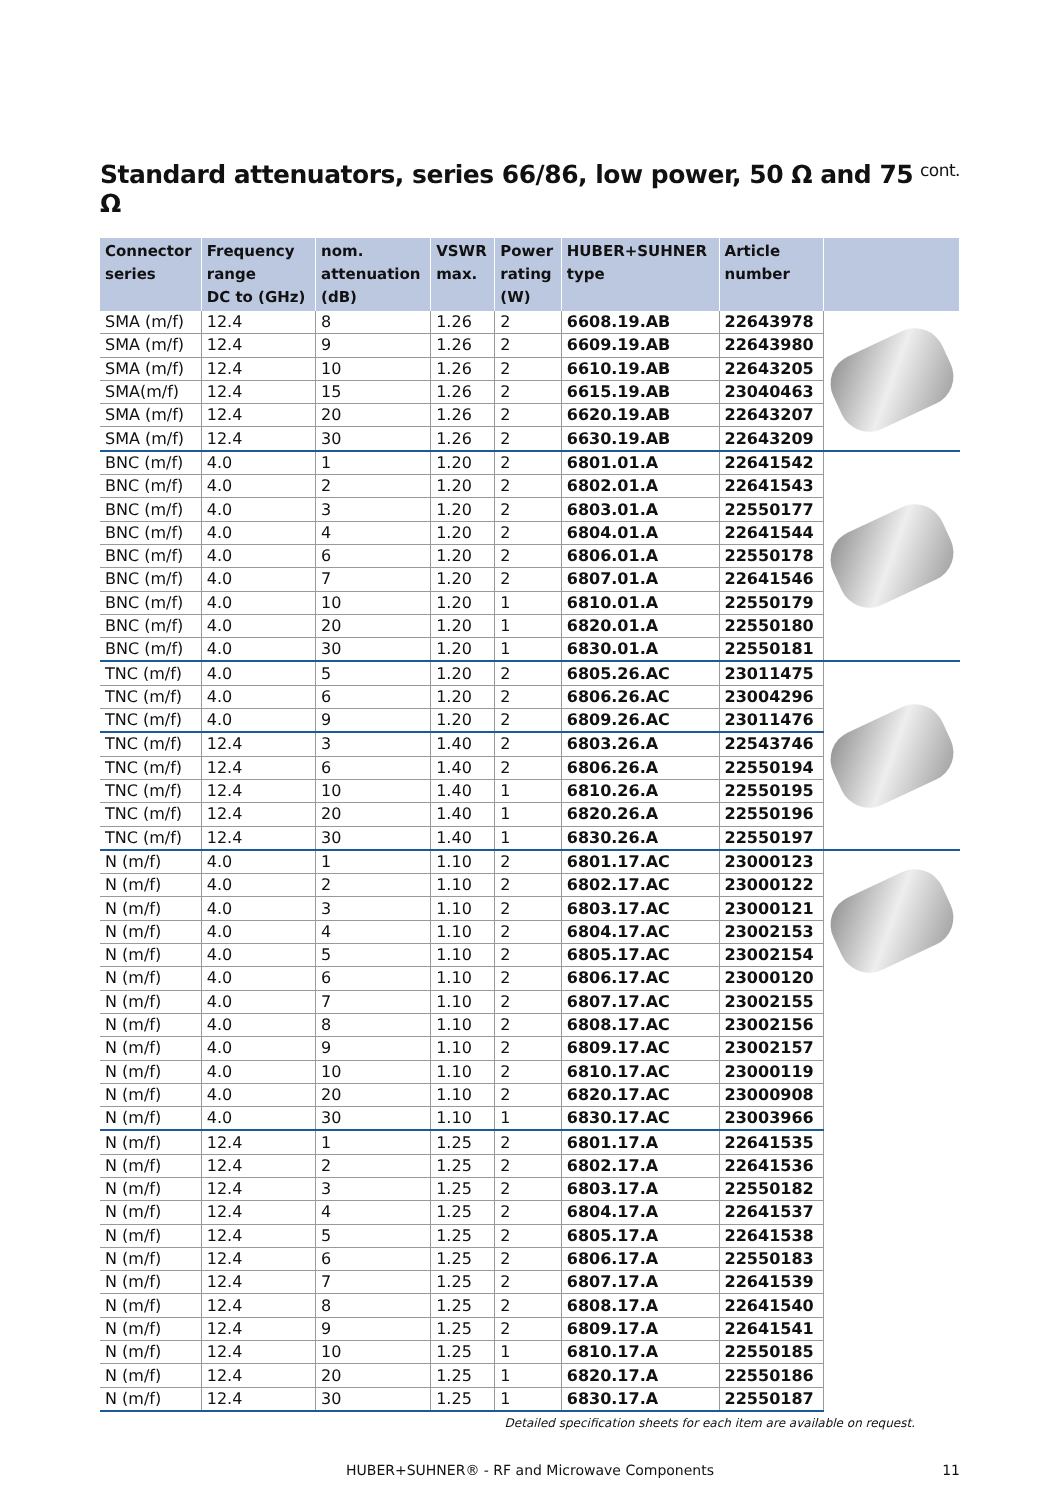Standard attenuators, series 66/86, low power, 50 Ω and 75 Ω cont.
| Connector series | Frequency range DC to (GHz) | nom. attenuation (dB) | VSWR max. | Power rating (W) | HUBER+SUHNER type | Article number | |
| --- | --- | --- | --- | --- | --- | --- | --- |
| SMA (m/f) | 12.4 | 8 | 1.26 | 2 | 6608.19.AB | 22643978 | |
| SMA (m/f) | 12.4 | 9 | 1.26 | 2 | 6609.19.AB | 22643980 | |
| SMA (m/f) | 12.4 | 10 | 1.26 | 2 | 6610.19.AB | 22643205 | |
| SMA(m/f) | 12.4 | 15 | 1.26 | 2 | 6615.19.AB | 23040463 | |
| SMA (m/f) | 12.4 | 20 | 1.26 | 2 | 6620.19.AB | 22643207 | |
| SMA (m/f) | 12.4 | 30 | 1.26 | 2 | 6630.19.AB | 22643209 | |
| BNC (m/f) | 4.0 | 1 | 1.20 | 2 | 6801.01.A | 22641542 | |
| BNC (m/f) | 4.0 | 2 | 1.20 | 2 | 6802.01.A | 22641543 | |
| BNC (m/f) | 4.0 | 3 | 1.20 | 2 | 6803.01.A | 22550177 | |
| BNC (m/f) | 4.0 | 4 | 1.20 | 2 | 6804.01.A | 22641544 | |
| BNC (m/f) | 4.0 | 6 | 1.20 | 2 | 6806.01.A | 22550178 | |
| BNC (m/f) | 4.0 | 7 | 1.20 | 2 | 6807.01.A | 22641546 | |
| BNC (m/f) | 4.0 | 10 | 1.20 | 1 | 6810.01.A | 22550179 | |
| BNC (m/f) | 4.0 | 20 | 1.20 | 1 | 6820.01.A | 22550180 | |
| BNC (m/f) | 4.0 | 30 | 1.20 | 1 | 6830.01.A | 22550181 | |
| TNC (m/f) | 4.0 | 5 | 1.20 | 2 | 6805.26.AC | 23011475 | |
| TNC (m/f) | 4.0 | 6 | 1.20 | 2 | 6806.26.AC | 23004296 | |
| TNC (m/f) | 4.0 | 9 | 1.20 | 2 | 6809.26.AC | 23011476 | |
| TNC (m/f) | 12.4 | 3 | 1.40 | 2 | 6803.26.A | 22543746 | |
| TNC (m/f) | 12.4 | 6 | 1.40 | 2 | 6806.26.A | 22550194 | |
| TNC (m/f) | 12.4 | 10 | 1.40 | 1 | 6810.26.A | 22550195 | |
| TNC (m/f) | 12.4 | 20 | 1.40 | 1 | 6820.26.A | 22550196 | |
| TNC (m/f) | 12.4 | 30 | 1.40 | 1 | 6830.26.A | 22550197 | |
| N (m/f) | 4.0 | 1 | 1.10 | 2 | 6801.17.AC | 23000123 | |
| N (m/f) | 4.0 | 2 | 1.10 | 2 | 6802.17.AC | 23000122 | |
| N (m/f) | 4.0 | 3 | 1.10 | 2 | 6803.17.AC | 23000121 | |
| N (m/f) | 4.0 | 4 | 1.10 | 2 | 6804.17.AC | 23002153 | |
| N (m/f) | 4.0 | 5 | 1.10 | 2 | 6805.17.AC | 23002154 | |
| N (m/f) | 4.0 | 6 | 1.10 | 2 | 6806.17.AC | 23000120 | |
| N (m/f) | 4.0 | 7 | 1.10 | 2 | 6807.17.AC | 23002155 | |
| N (m/f) | 4.0 | 8 | 1.10 | 2 | 6808.17.AC | 23002156 | |
| N (m/f) | 4.0 | 9 | 1.10 | 2 | 6809.17.AC | 23002157 | |
| N (m/f) | 4.0 | 10 | 1.10 | 2 | 6810.17.AC | 23000119 | |
| N (m/f) | 4.0 | 20 | 1.10 | 2 | 6820.17.AC | 23000908 | |
| N (m/f) | 4.0 | 30 | 1.10 | 1 | 6830.17.AC | 23003966 | |
| N (m/f) | 12.4 | 1 | 1.25 | 2 | 6801.17.A | 22641535 | |
| N (m/f) | 12.4 | 2 | 1.25 | 2 | 6802.17.A | 22641536 | |
| N (m/f) | 12.4 | 3 | 1.25 | 2 | 6803.17.A | 22550182 | |
| N (m/f) | 12.4 | 4 | 1.25 | 2 | 6804.17.A | 22641537 | |
| N (m/f) | 12.4 | 5 | 1.25 | 2 | 6805.17.A | 22641538 | |
| N (m/f) | 12.4 | 6 | 1.25 | 2 | 6806.17.A | 22550183 | |
| N (m/f) | 12.4 | 7 | 1.25 | 2 | 6807.17.A | 22641539 | |
| N (m/f) | 12.4 | 8 | 1.25 | 2 | 6808.17.A | 22641540 | |
| N (m/f) | 12.4 | 9 | 1.25 | 2 | 6809.17.A | 22641541 | |
| N (m/f) | 12.4 | 10 | 1.25 | 1 | 6810.17.A | 22550185 | |
| N (m/f) | 12.4 | 20 | 1.25 | 1 | 6820.17.A | 22550186 | |
| N (m/f) | 12.4 | 30 | 1.25 | 1 | 6830.17.A | 22550187 | |
Detailed specification sheets for each item are available on request.
HUBER+SUHNER® - RF and Microwave Components
11